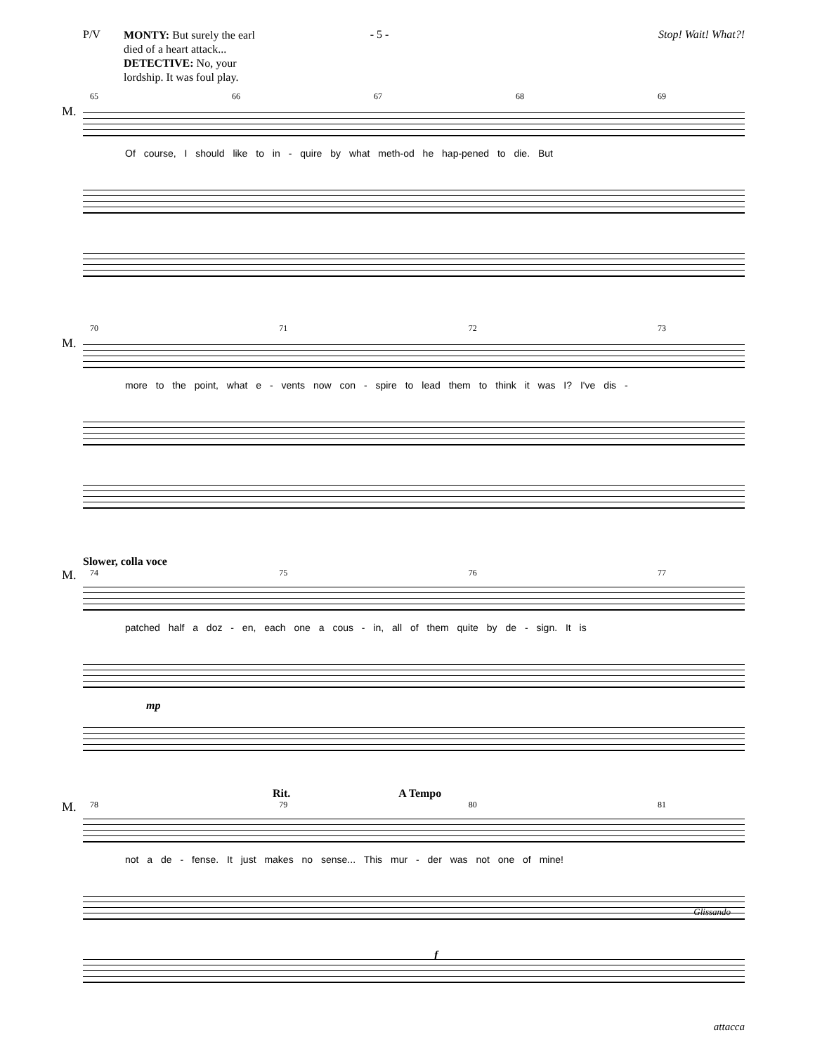P/V - 5 - Stop! Wait! What?!
MONTY: But surely the earl died of a heart attack... DETECTIVE: No, your lordship. It was foul play.
65 66 67 68 69
M.
Of course, I should like to in - quire by what meth-od he hap-pened to die. But
70 71 72 73
M.
more to the point, what e - vents now con - spire to lead them to think it was I? I've dis -
Slower, colla voce
74 75 76 77
M.
patched half a doz - en, each one a cous - in, all of them quite by de - sign. It is
mp
Rit. A Tempo
78 79 80 81
M.
not a de - fense. It just makes no sense... This mur - der was not one of mine!
f
Glissando
attacca